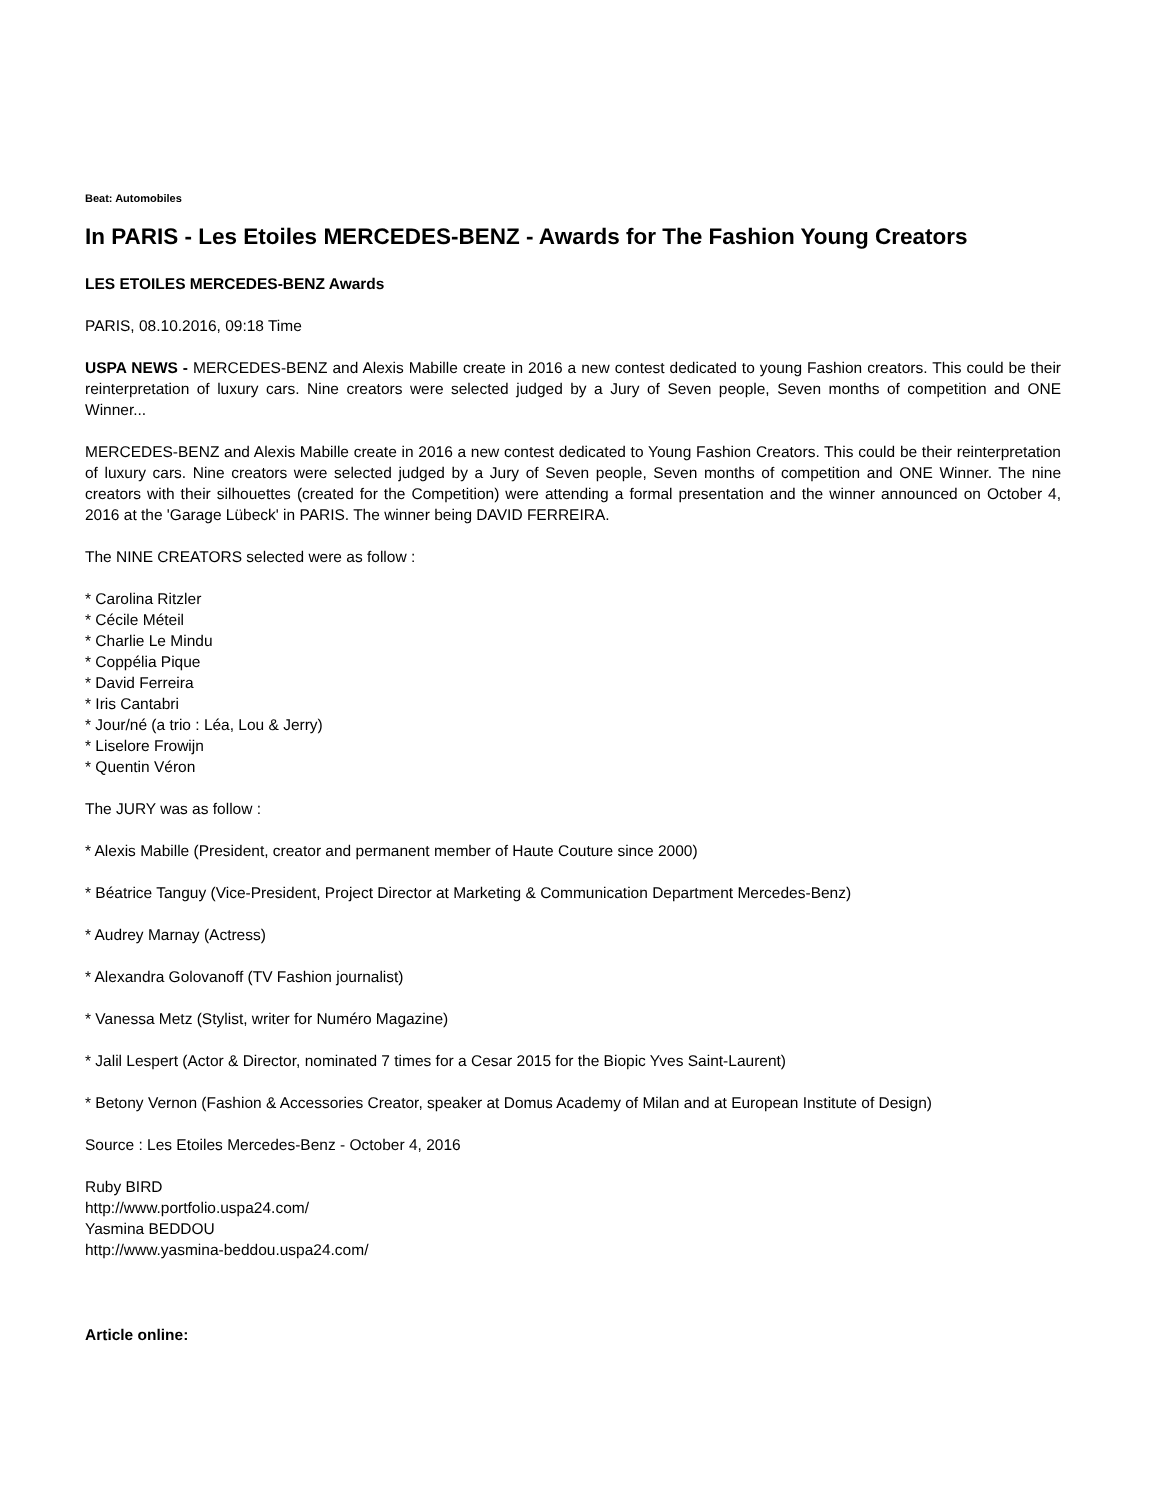Beat: Automobiles
In PARIS - Les Etoiles MERCEDES-BENZ - Awards for The Fashion Young Creators
LES ETOILES MERCEDES-BENZ Awards
PARIS, 08.10.2016, 09:18 Time
USPA NEWS - MERCEDES-BENZ and Alexis Mabille create in 2016 a new contest dedicated to young Fashion creators. This could be their reinterpretation of luxury cars. Nine creators were selected judged by a Jury of Seven people, Seven months of competition and ONE Winner...
MERCEDES-BENZ and Alexis Mabille create in 2016 a new contest dedicated to Young Fashion Creators. This could be their reinterpretation of luxury cars. Nine creators were selected judged by a Jury of Seven people, Seven months of competition and ONE Winner. The nine creators with their silhouettes (created for the Competition) were attending a formal presentation and the winner announced on October 4, 2016 at the 'Garage Lübeck' in PARIS. The winner being DAVID FERREIRA.
The NINE CREATORS selected were as follow :
* Carolina Ritzler
* Cécile Méteil
* Charlie Le Mindu
* Coppélia Pique
* David Ferreira
* Iris Cantabri
* Jour/né (a trio : Léa, Lou & Jerry)
* Liselore Frowijn
* Quentin Véron
The JURY was as follow :
* Alexis Mabille (President, creator and permanent member of Haute Couture since 2000)
* Béatrice Tanguy (Vice-President, Project Director at Marketing & Communication Department Mercedes-Benz)
* Audrey Marnay (Actress)
* Alexandra Golovanoff (TV Fashion journalist)
* Vanessa Metz (Stylist, writer for Numéro Magazine)
* Jalil Lespert (Actor & Director, nominated 7 times for a Cesar 2015 for the Biopic Yves Saint-Laurent)
* Betony Vernon (Fashion & Accessories Creator, speaker at Domus Academy of Milan and at European Institute of Design)
Source : Les Etoiles Mercedes-Benz - October 4, 2016
Ruby BIRD
http://www.portfolio.uspa24.com/
Yasmina BEDDOU
http://www.yasmina-beddou.uspa24.com/
Article online: